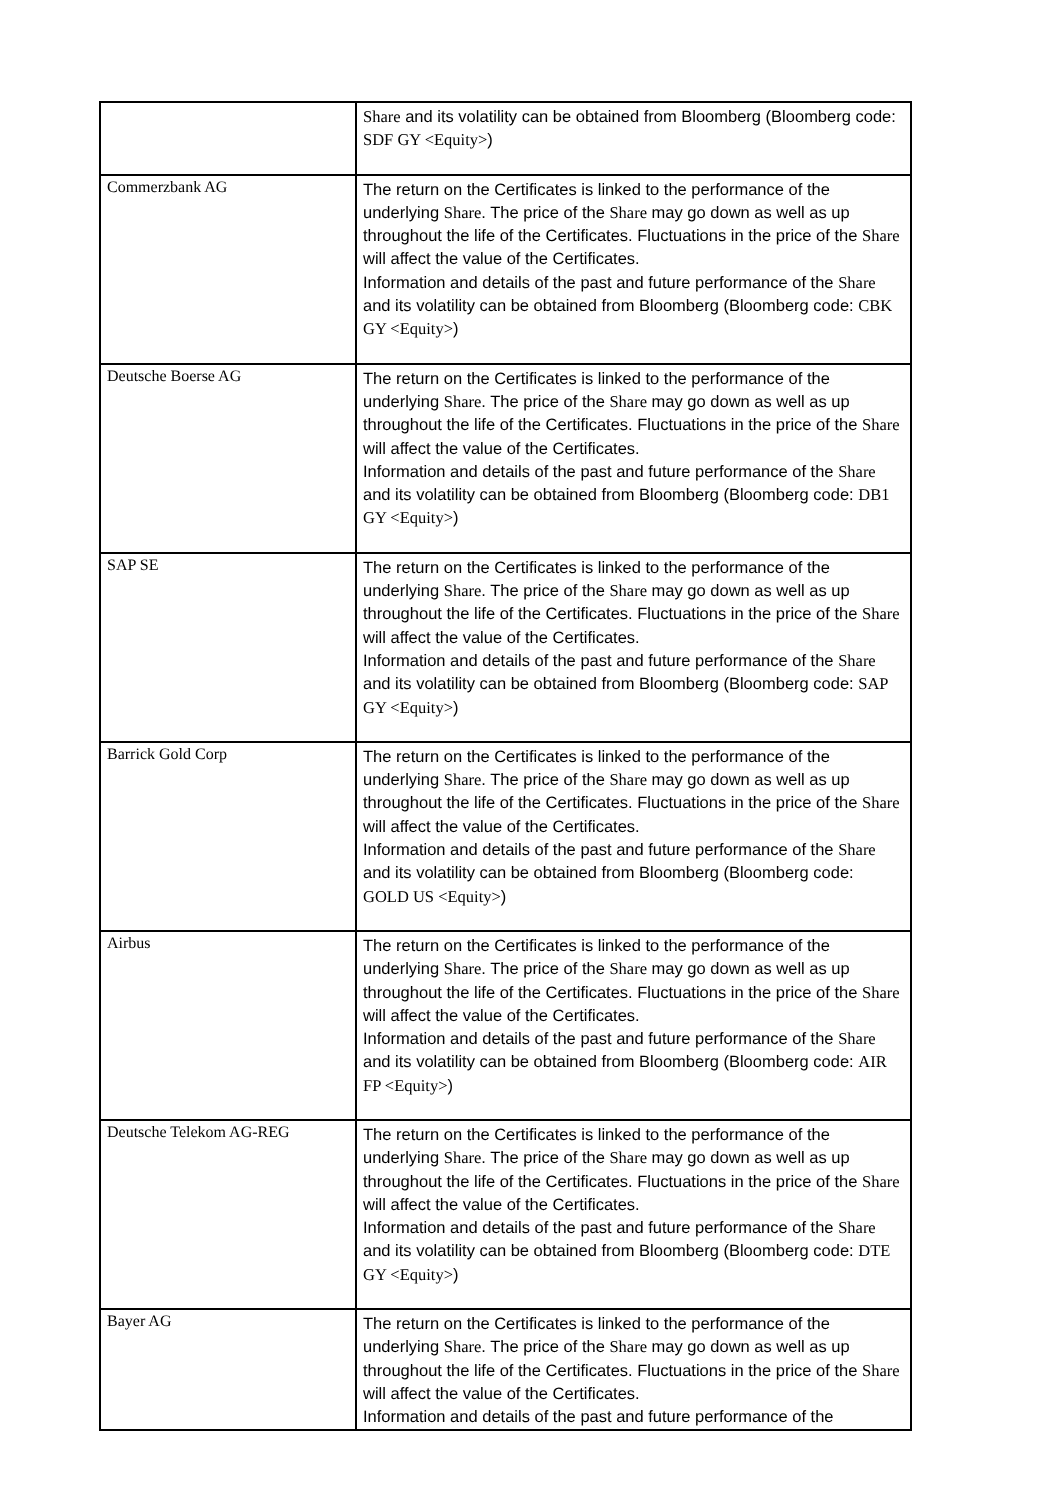| | Share and its volatility can be obtained from Bloomberg (Bloomberg code: SDF GY <Equity> ) |
| Commerzbank AG | The return on the Certificates is linked to the performance of the underlying Share . The price of the Share may go down as well as up throughout the life of the Certificates. Fluctuations in the price of the Share will affect the value of the Certificates. Information and details of the past and future performance of the Share and its volatility can be obtained from Bloomberg (Bloomberg code: CBK GY <Equity> ) |
| Deutsche Boerse AG | The return on the Certificates is linked to the performance of the underlying Share . The price of the Share may go down as well as up throughout the life of the Certificates. Fluctuations in the price of the Share will affect the value of the Certificates. Information and details of the past and future performance of the Share and its volatility can be obtained from Bloomberg (Bloomberg code: DB1 GY <Equity> ) |
| SAP SE | The return on the Certificates is linked to the performance of the underlying Share . The price of the Share may go down as well as up throughout the life of the Certificates. Fluctuations in the price of the Share will affect the value of the Certificates. Information and details of the past and future performance of the Share and its volatility can be obtained from Bloomberg (Bloomberg code: SAP GY <Equity> ) |
| Barrick Gold Corp | The return on the Certificates is linked to the performance of the underlying Share . The price of the Share may go down as well as up throughout the life of the Certificates. Fluctuations in the price of the Share will affect the value of the Certificates. Information and details of the past and future performance of the Share and its volatility can be obtained from Bloomberg (Bloomberg code: GOLD US <Equity> ) |
| Airbus | The return on the Certificates is linked to the performance of the underlying Share . The price of the Share may go down as well as up throughout the life of the Certificates. Fluctuations in the price of the Share will affect the value of the Certificates. Information and details of the past and future performance of the Share and its volatility can be obtained from Bloomberg (Bloomberg code: AIR FP <Equity> ) |
| Deutsche Telekom AG-REG | The return on the Certificates is linked to the performance of the underlying Share . The price of the Share may go down as well as up throughout the life of the Certificates. Fluctuations in the price of the Share will affect the value of the Certificates. Information and details of the past and future performance of the Share and its volatility can be obtained from Bloomberg (Bloomberg code: DTE GY <Equity> ) |
| Bayer AG | The return on the Certificates is linked to the performance of the underlying Share . The price of the Share may go down as well as up throughout the life of the Certificates. Fluctuations in the price of the Share will affect the value of the Certificates. Information and details of the past and future performance of the |